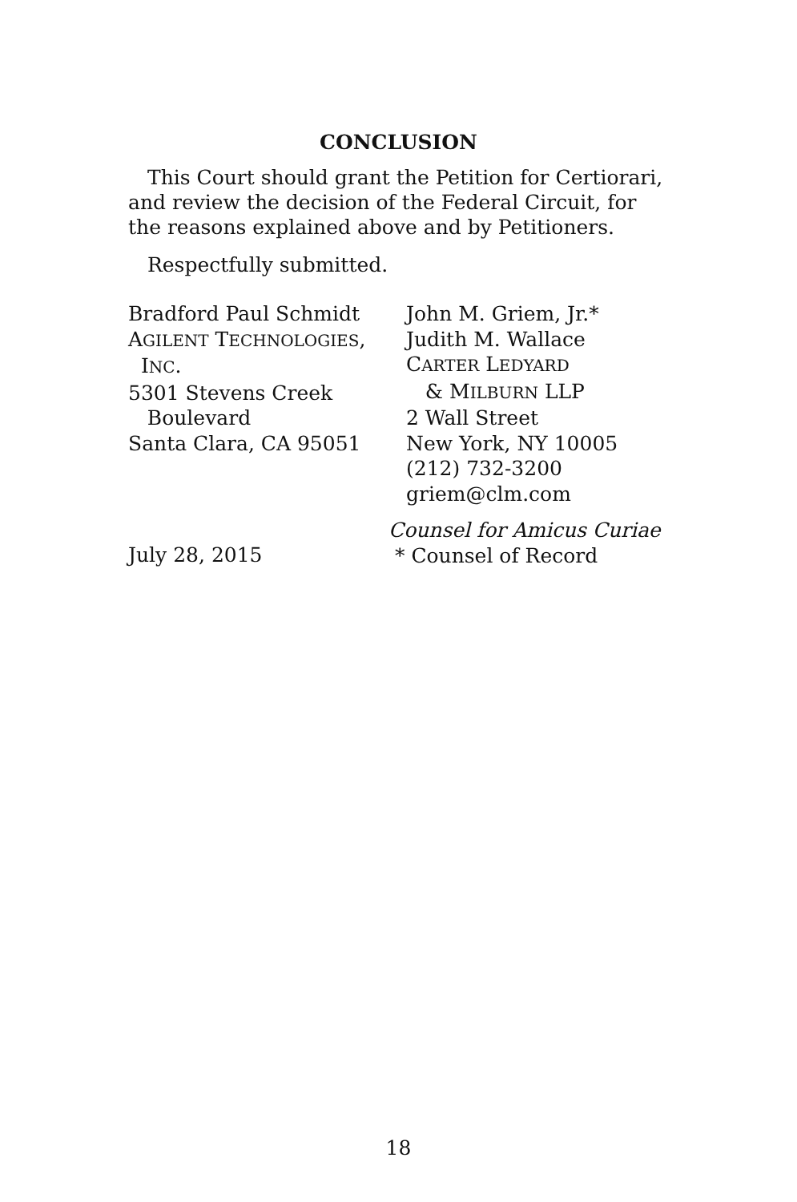CONCLUSION
This Court should grant the Petition for Certiorari, and review the decision of the Federal Circuit, for the reasons explained above and by Petitioners.
Respectfully submitted.
Bradford Paul Schmidt
AGILENT TECHNOLOGIES,
INC.
5301 Stevens Creek
Boulevard
Santa Clara, CA 95051
July 28, 2015
John M. Griem, Jr.*
Judith M. Wallace
CARTER LEDYARD
& MILBURN LLP
2 Wall Street
New York, NY 10005
(212) 732-3200
griem@clm.com
Counsel for Amicus Curiae
* Counsel of Record
18